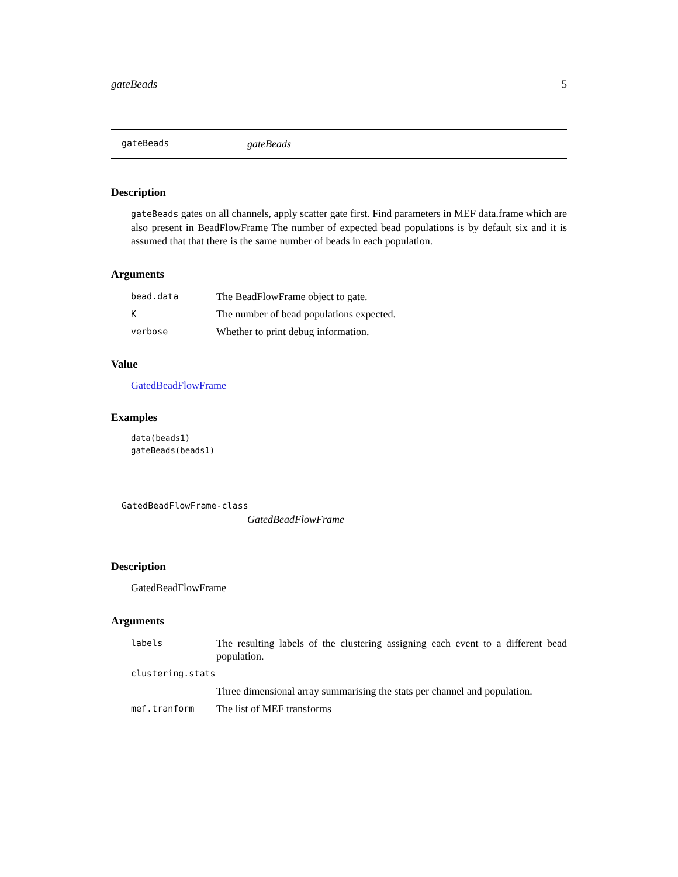gateBeads 5
gateBeads gateBeads
Description
gateBeads gates on all channels, apply scatter gate first. Find parameters in MEF data.frame which are also present in BeadFlowFrame The number of expected bead populations is by default six and it is assumed that that there is the same number of beads in each population.
Arguments
| bead.data | The BeadFlowFrame object to gate. |
| K | The number of bead populations expected. |
| verbose | Whether to print debug information. |
Value
GatedBeadFlowFrame
Examples
data(beads1)
gateBeads(beads1)
GatedBeadFlowFrame-class
GatedBeadFlowFrame
Description
GatedBeadFlowFrame
Arguments
| labels | The resulting labels of the clustering assigning each event to a different bead population. |
| clustering.stats | |
| | Three dimensional array summarising the stats per channel and population. |
| mef.tranform | The list of MEF transforms |